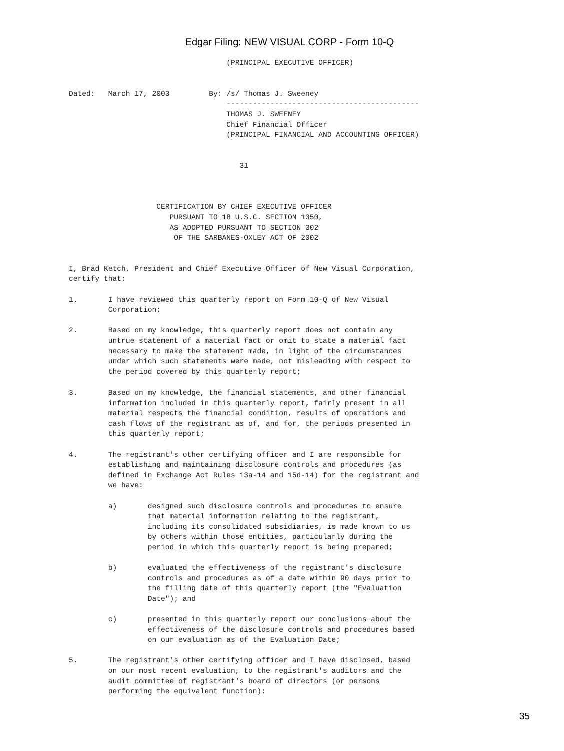Edgar Filing: NEW VISUAL CORP - Form 10-Q
                                    (PRINCIPAL EXECUTIVE OFFICER)


Dated:   March 17, 2003         By: /s/ Thomas J. Sweeney
                                    --------------------------------------------
                                    THOMAS J. SWEENEY
                                    Chief Financial Officer
                                    (PRINCIPAL FINANCIAL AND ACCOUNTING OFFICER)


                                       31



                    CERTIFICATION BY CHIEF EXECUTIVE OFFICER
                       PURSUANT TO 18 U.S.C. SECTION 1350,
                       AS ADOPTED PURSUANT TO SECTION 302
                        OF THE SARBANES-OXLEY ACT OF 2002


I, Brad Ketch, President and Chief Executive Officer of New Visual Corporation,
certify that:

1.       I have reviewed this quarterly report on Form 10-Q of New Visual
         Corporation;

2.       Based on my knowledge, this quarterly report does not contain any
         untrue statement of a material fact or omit to state a material fact
         necessary to make the statement made, in light of the circumstances
         under which such statements were made, not misleading with respect to
         the period covered by this quarterly report;

3.       Based on my knowledge, the financial statements, and other financial
         information included in this quarterly report, fairly present in all
         material respects the financial condition, results of operations and
         cash flows of the registrant as of, and for, the periods presented in
         this quarterly report;

4.       The registrant's other certifying officer and I are responsible for
         establishing and maintaining disclosure controls and procedures (as
         defined in Exchange Act Rules 13a-14 and 15d-14) for the registrant and
         we have:

         a)       designed such disclosure controls and procedures to ensure
                  that material information relating to the registrant,
                  including its consolidated subsidiaries, is made known to us
                  by others within those entities, particularly during the
                  period in which this quarterly report is being prepared;

         b)       evaluated the effectiveness of the registrant's disclosure
                  controls and procedures as of a date within 90 days prior to
                  the filling date of this quarterly report (the "Evaluation
                  Date"); and

         c)       presented in this quarterly report our conclusions about the
                  effectiveness of the disclosure controls and procedures based
                  on our evaluation as of the Evaluation Date;

5.       The registrant's other certifying officer and I have disclosed, based
         on our most recent evaluation, to the registrant's auditors and the
         audit committee of registrant's board of directors (or persons
         performing the equivalent function):
35